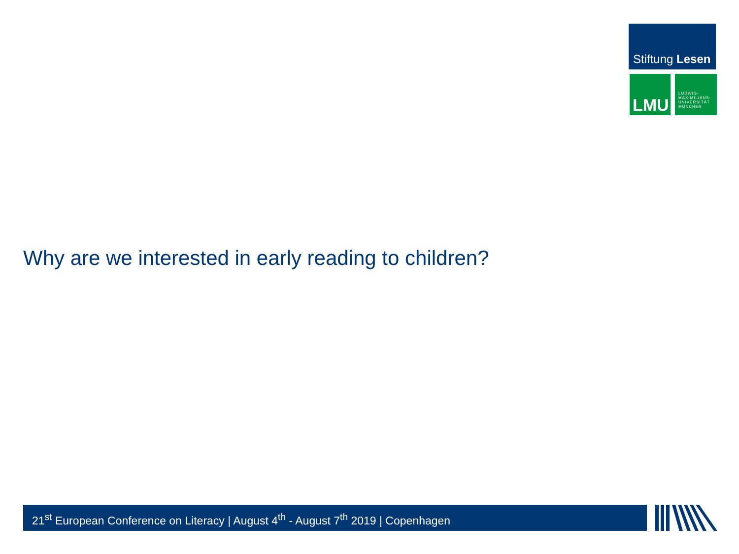Stiftung Lesen
LMU
LUDWIG-
MAXIMILIANS-
UNIVERSITÄT
MÜNCHEN
Why are we interested in early reading to children?
21<sup>st</sup> European Conference on Literacy | August 4<sup>th</sup> - August 7<sup>th</sup> 2019 | Copenhagen